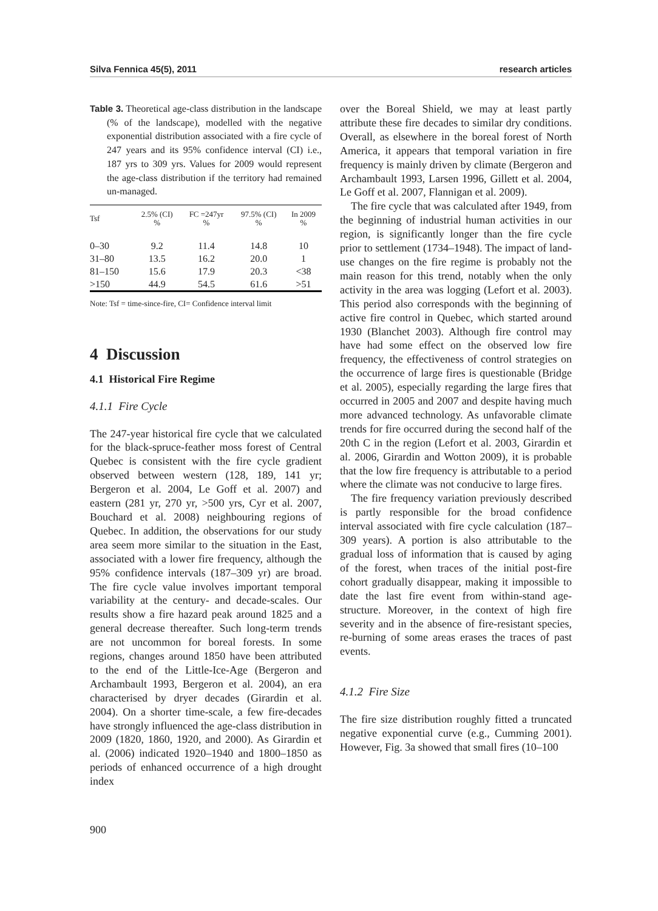Silva Fennica 45(5), 2011 research articles
Table 3. Theoretical age-class distribution in the landscape (% of the landscape), modelled with the negative exponential distribution associated with a fire cycle of 247 years and its 95% confidence interval (CI) i.e., 187 yrs to 309 yrs. Values for 2009 would represent the age-class distribution if the territory had remained un-managed.
| Tsf | 2.5% (CI) % | FC =247yr % | 97.5% (CI) % | In 2009 % |
| --- | --- | --- | --- | --- |
| 0–30 | 9.2 | 11.4 | 14.8 | 10 |
| 31–80 | 13.5 | 16.2 | 20.0 | 1 |
| 81–150 | 15.6 | 17.9 | 20.3 | <38 |
| >150 | 44.9 | 54.5 | 61.6 | >51 |
Note: Tsf = time-since-fire, CI= Confidence interval limit
4 Discussion
4.1 Historical Fire Regime
4.1.1 Fire Cycle
The 247-year historical fire cycle that we calculated for the black-spruce-feather moss forest of Central Quebec is consistent with the fire cycle gradient observed between western (128, 189, 141 yr; Bergeron et al. 2004, Le Goff et al. 2007) and eastern (281 yr, 270 yr, >500 yrs, Cyr et al. 2007, Bouchard et al. 2008) neighbouring regions of Quebec. In addition, the observations for our study area seem more similar to the situation in the East, associated with a lower fire frequency, although the 95% confidence intervals (187–309 yr) are broad. The fire cycle value involves important temporal variability at the century- and decade-scales. Our results show a fire hazard peak around 1825 and a general decrease thereafter. Such long-term trends are not uncommon for boreal forests. In some regions, changes around 1850 have been attributed to the end of the Little-Ice-Age (Bergeron and Archambault 1993, Bergeron et al. 2004), an era characterised by dryer decades (Girardin et al. 2004). On a shorter time-scale, a few fire-decades have strongly influenced the age-class distribution in 2009 (1820, 1860, 1920, and 2000). As Girardin et al. (2006) indicated 1920–1940 and 1800–1850 as periods of enhanced occurrence of a high drought index
over the Boreal Shield, we may at least partly attribute these fire decades to similar dry conditions. Overall, as elsewhere in the boreal forest of North America, it appears that temporal variation in fire frequency is mainly driven by climate (Bergeron and Archambault 1993, Larsen 1996, Gillett et al. 2004, Le Goff et al. 2007, Flannigan et al. 2009).
The fire cycle that was calculated after 1949, from the beginning of industrial human activities in our region, is significantly longer than the fire cycle prior to settlement (1734–1948). The impact of land-use changes on the fire regime is probably not the main reason for this trend, notably when the only activity in the area was logging (Lefort et al. 2003). This period also corresponds with the beginning of active fire control in Quebec, which started around 1930 (Blanchet 2003). Although fire control may have had some effect on the observed low fire frequency, the effectiveness of control strategies on the occurrence of large fires is questionable (Bridge et al. 2005), especially regarding the large fires that occurred in 2005 and 2007 and despite having much more advanced technology. As unfavorable climate trends for fire occurred during the second half of the 20th C in the region (Lefort et al. 2003, Girardin et al. 2006, Girardin and Wotton 2009), it is probable that the low fire frequency is attributable to a period where the climate was not conducive to large fires.
The fire frequency variation previously described is partly responsible for the broad confidence interval associated with fire cycle calculation (187–309 years). A portion is also attributable to the gradual loss of information that is caused by aging of the forest, when traces of the initial post-fire cohort gradually disappear, making it impossible to date the last fire event from within-stand age-structure. Moreover, in the context of high fire severity and in the absence of fire-resistant species, re-burning of some areas erases the traces of past events.
4.1.2 Fire Size
The fire size distribution roughly fitted a truncated negative exponential curve (e.g., Cumming 2001). However, Fig. 3a showed that small fires (10–100
900